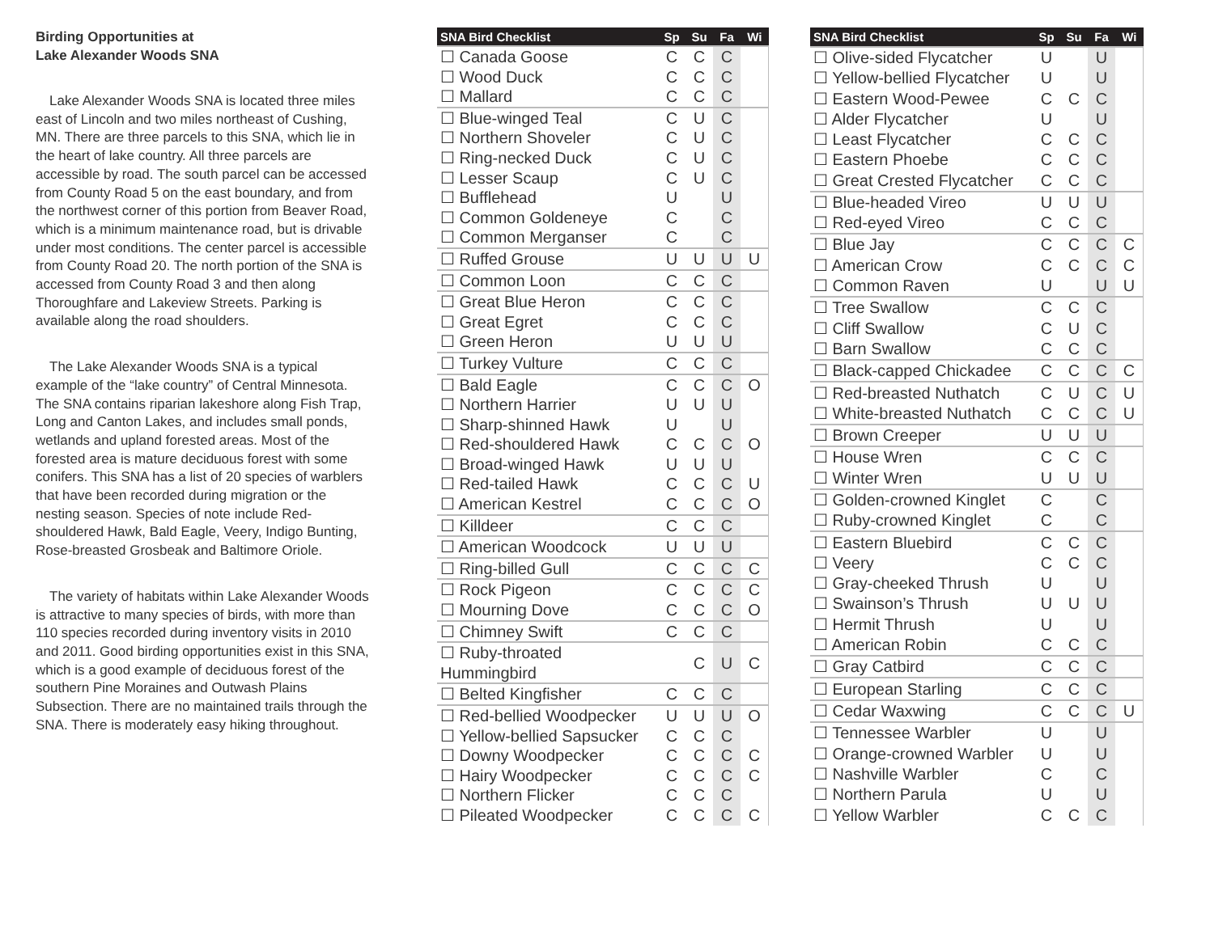Birding Opportunities at
Lake Alexander Woods SNA
Lake Alexander Woods SNA is located three miles east of Lincoln and two miles northeast of Cushing, MN. There are three parcels to this SNA, which lie in the heart of lake country. All three parcels are accessible by road. The south parcel can be accessed from County Road 5 on the east boundary, and from the northwest corner of this portion from Beaver Road, which is a minimum maintenance road, but is drivable under most conditions. The center parcel is accessible from County Road 20. The north portion of the SNA is accessed from County Road 3 and then along Thoroughfare and Lakeview Streets. Parking is available along the road shoulders.
The Lake Alexander Woods SNA is a typical example of the “lake country” of Central Minnesota. The SNA contains riparian lakeshore along Fish Trap, Long and Canton Lakes, and includes small ponds, wetlands and upland forested areas. Most of the forested area is mature deciduous forest with some conifers. This SNA has a list of 20 species of warblers that have been recorded during migration or the nesting season. Species of note include Red-shouldered Hawk, Bald Eagle, Veery, Indigo Bunting, Rose-breasted Grosbeak and Baltimore Oriole.
The variety of habitats within Lake Alexander Woods is attractive to many species of birds, with more than 110 species recorded during inventory visits in 2010 and 2011. Good birding opportunities exist in this SNA, which is a good example of deciduous forest of the southern Pine Moraines and Outwash Plains Subsection. There are no maintained trails through the SNA. There is moderately easy hiking throughout.
| SNA Bird Checklist | Sp | Su | Fa | Wi |
| --- | --- | --- | --- | --- |
| ☐ Canada Goose | C | C | C | |
| ☐ Wood Duck | C | C | C | |
| ☐ Mallard | C | C | C | |
| ☐ Blue-winged Teal | C | U | C | |
| ☐ Northern Shoveler | C | U | C | |
| ☐ Ring-necked Duck | C | U | C | |
| ☐ Lesser Scaup | C | U | C | |
| ☐ Bufflehead | U | | U | |
| ☐ Common Goldeneye | C | | C | |
| ☐ Common Merganser | C | | C | |
| ☐ Ruffed Grouse | U | U | U | U |
| ☐ Common Loon | C | C | C | |
| ☐ Great Blue Heron | C | C | C | |
| ☐ Great Egret | C | C | C | |
| ☐ Green Heron | U | U | U | |
| ☐ Turkey Vulture | C | C | C | |
| ☐ Bald Eagle | C | C | C | O |
| ☐ Northern Harrier | U | U | U | |
| ☐ Sharp-shinned Hawk | U | | U | |
| ☐ Red-shouldered Hawk | C | C | C | O |
| ☐ Broad-winged Hawk | U | U | U | |
| ☐ Red-tailed Hawk | C | C | C | U |
| ☐ American Kestrel | C | C | C | O |
| ☐ Killdeer | C | C | C | |
| ☐ American Woodcock | U | U | U | |
| ☐ Ring-billed Gull | C | C | C | C |
| ☐ Rock Pigeon | C | C | C | C |
| ☐ Mourning Dove | C | C | C | O |
| ☐ Chimney Swift | C | C | C | |
| ☐ Ruby-throated Hummingbird | | C | U | C |
| ☐ Belted Kingfisher | C | C | C | |
| ☐ Red-bellied Woodpecker | U | U | U | O |
| ☐ Yellow-bellied Sapsucker | C | C | C | |
| ☐ Downy Woodpecker | C | C | C | C |
| ☐ Hairy Woodpecker | C | C | C | C |
| ☐ Northern Flicker | C | C | C | |
| ☐ Pileated Woodpecker | C | C | C | C |
| SNA Bird Checklist | Sp | Su | Fa | Wi |
| --- | --- | --- | --- | --- |
| ☐ Olive-sided Flycatcher | U | | U | |
| ☐ Yellow-bellied Flycatcher | U | | U | |
| ☐ Eastern Wood-Pewee | C | C | C | |
| ☐ Alder Flycatcher | U | | U | |
| ☐ Least Flycatcher | C | C | C | |
| ☐ Eastern Phoebe | C | C | C | |
| ☐ Great Crested Flycatcher | C | C | C | |
| ☐ Blue-headed Vireo | U | U | U | |
| ☐ Red-eyed Vireo | C | C | C | |
| ☐ Blue Jay | C | C | C | C |
| ☐ American Crow | C | C | C | C |
| ☐ Common Raven | U | | U | U |
| ☐ Tree Swallow | C | C | C | |
| ☐ Cliff Swallow | C | U | C | |
| ☐ Barn Swallow | C | C | C | |
| ☐ Black-capped Chickadee | C | C | C | C |
| ☐ Red-breasted Nuthatch | C | U | C | U |
| ☐ White-breasted Nuthatch | C | C | C | U |
| ☐ Brown Creeper | U | U | U | |
| ☐ House Wren | C | C | C | |
| ☐ Winter Wren | U | U | U | |
| ☐ Golden-crowned Kinglet | C | | C | |
| ☐ Ruby-crowned Kinglet | C | | C | |
| ☐ Eastern Bluebird | C | C | C | |
| ☐ Veery | C | C | C | |
| ☐ Gray-cheeked Thrush | U | | U | |
| ☐ Swainson’s Thrush | U | U | U | |
| ☐ Hermit Thrush | U | | U | |
| ☐ American Robin | C | C | C | |
| ☐ Gray Catbird | C | C | C | |
| ☐ European Starling | C | C | C | |
| ☐ Cedar Waxwing | C | C | C | U |
| ☐ Tennessee Warbler | U | | U | |
| ☐ Orange-crowned Warbler | U | | U | |
| ☐ Nashville Warbler | C | | C | |
| ☐ Northern Parula | U | | U | |
| ☐ Yellow Warbler | C | C | C | |